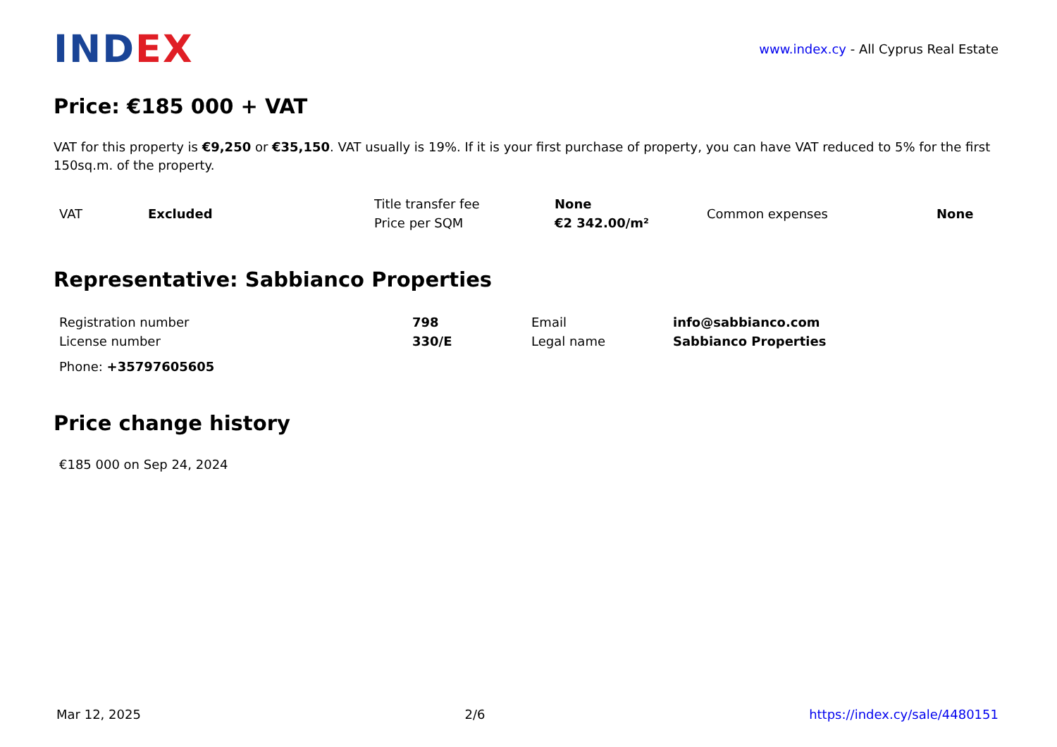INDEX
www.index.cy - All Cyprus Real Estate
Price: €185 000 + VAT
VAT for this property is €9,250 or €35,150. VAT usually is 19%. If it is your first purchase of property, you can have VAT reduced to 5% for the first 150sq.m. of the property.
| VAT | Excluded | Title transfer fee | None | Common expenses | None |
| | | Price per SQM | €2 342.00/m² | | |
Representative: Sabbianco Properties
| Registration number | 798 | Email | info@sabbianco.com |
| License number | 330/E | Legal name | Sabbianco Properties |
| Phone: +35797605605 | | | |
Price change history
| €185 000 on Sep 24, 2024 |
Mar 12, 2025 2/6 https://index.cy/sale/4480151